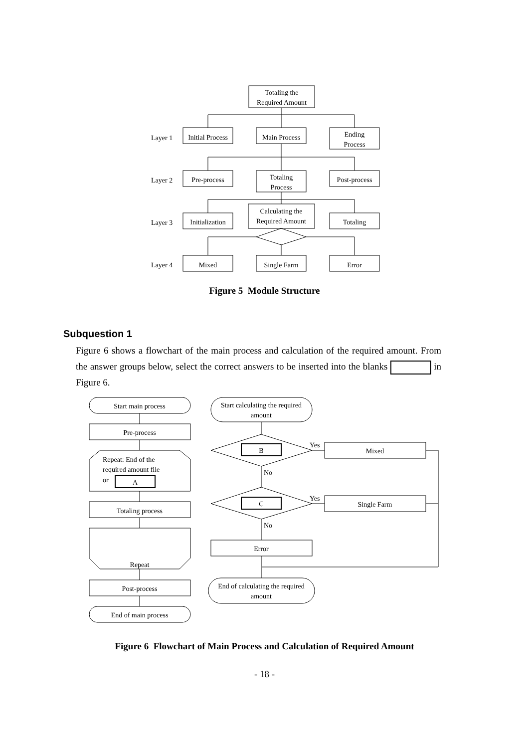Totaling the
Required Amount
Layer 1
Initial Process
Main Process
Ending
Process
Layer 2
Pre-process
Totaling
Process
Post-process
Layer 3
Initialization
Calculating the
Required Amount
Totaling
Layer 4
Mixed
Single Farm
Error
Figure 5 Module Structure
Subquestion 1
Figure 6 shows a flowchart of the main process and calculation of the required amount. From the answer groups below, select the correct answers to be inserted into the blanks in Figure 6.
Start main process
Pre-process
Repeat: End of the
required amount file
or
A
Totaling process
Repeat
Post-process
End of main process
Start calculating the required
amount
B
C
Yes
No
Yes
No
Mixed
Single Farm
Error
End of calculating the required
amount
Figure 6 Flowchart of Main Process and Calculation of Required Amount
- 18 -